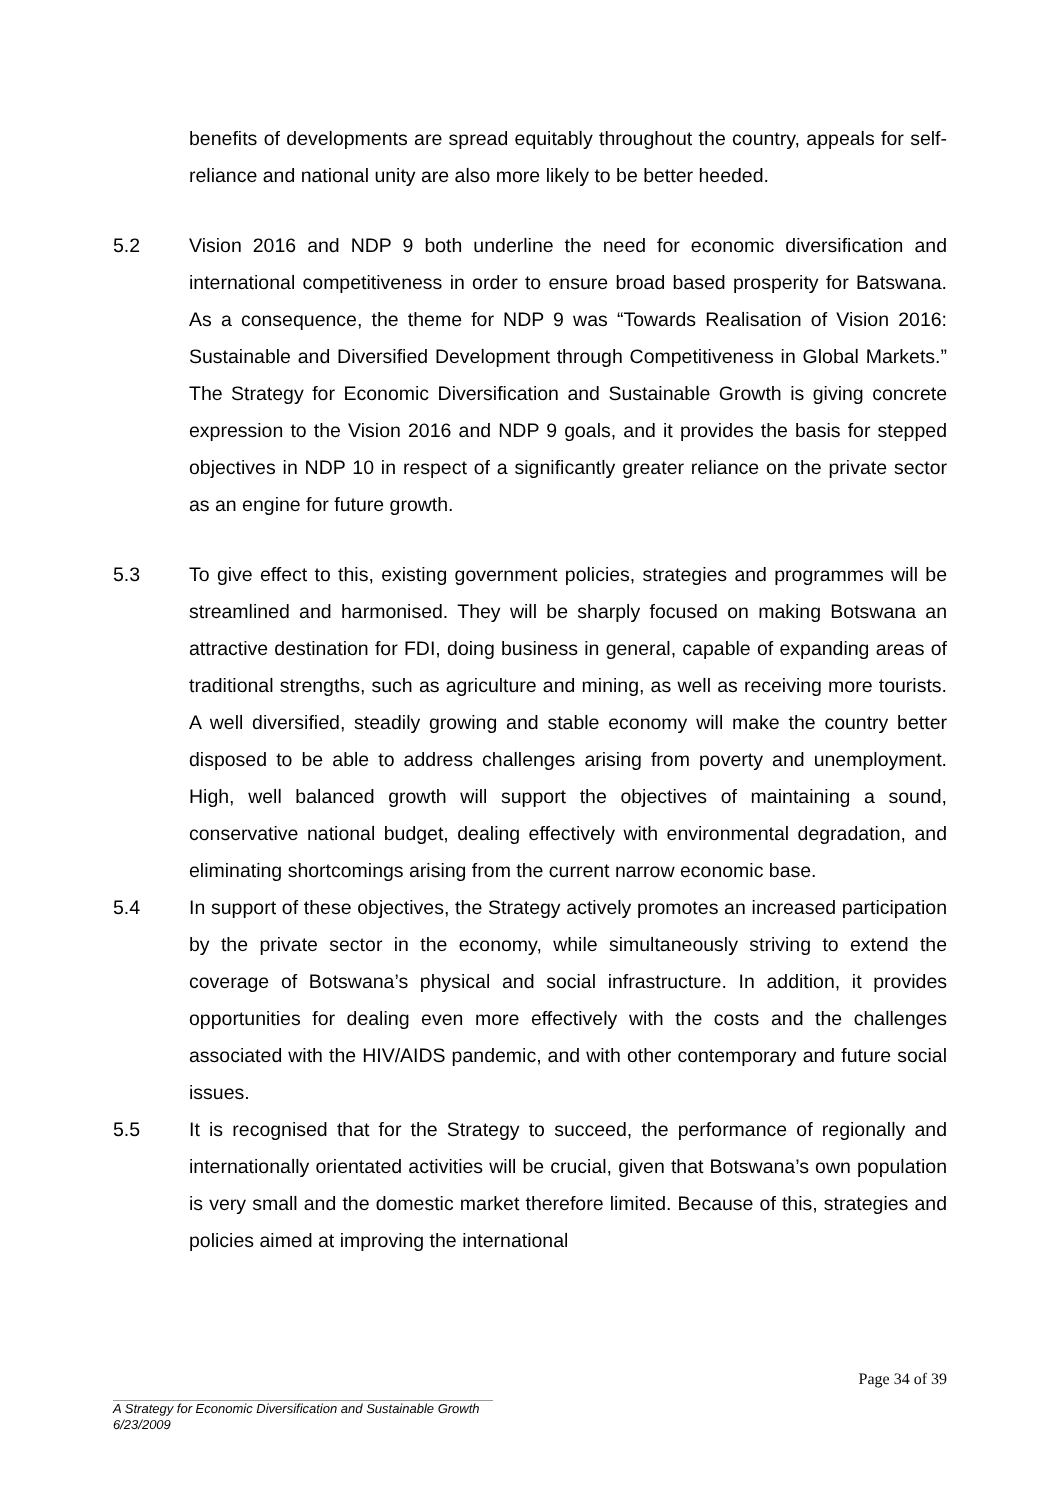benefits of developments are spread equitably throughout the country, appeals for self-reliance and national unity are also more likely to be better heeded.
5.2 Vision 2016 and NDP 9 both underline the need for economic diversification and international competitiveness in order to ensure broad based prosperity for Batswana. As a consequence, the theme for NDP 9 was “Towards Realisation of Vision 2016: Sustainable and Diversified Development through Competitiveness in Global Markets.” The Strategy for Economic Diversification and Sustainable Growth is giving concrete expression to the Vision 2016 and NDP 9 goals, and it provides the basis for stepped objectives in NDP 10 in respect of a significantly greater reliance on the private sector as an engine for future growth.
5.3 To give effect to this, existing government policies, strategies and programmes will be streamlined and harmonised. They will be sharply focused on making Botswana an attractive destination for FDI, doing business in general, capable of expanding areas of traditional strengths, such as agriculture and mining, as well as receiving more tourists. A well diversified, steadily growing and stable economy will make the country better disposed to be able to address challenges arising from poverty and unemployment. High, well balanced growth will support the objectives of maintaining a sound, conservative national budget, dealing effectively with environmental degradation, and eliminating shortcomings arising from the current narrow economic base.
5.4 In support of these objectives, the Strategy actively promotes an increased participation by the private sector in the economy, while simultaneously striving to extend the coverage of Botswana’s physical and social infrastructure. In addition, it provides opportunities for dealing even more effectively with the costs and the challenges associated with the HIV/AIDS pandemic, and with other contemporary and future social issues.
5.5 It is recognised that for the Strategy to succeed, the performance of regionally and internationally orientated activities will be crucial, given that Botswana’s own population is very small and the domestic market therefore limited. Because of this, strategies and policies aimed at improving the international
Page 34 of 39
A Strategy for Economic Diversification and Sustainable Growth
6/23/2009